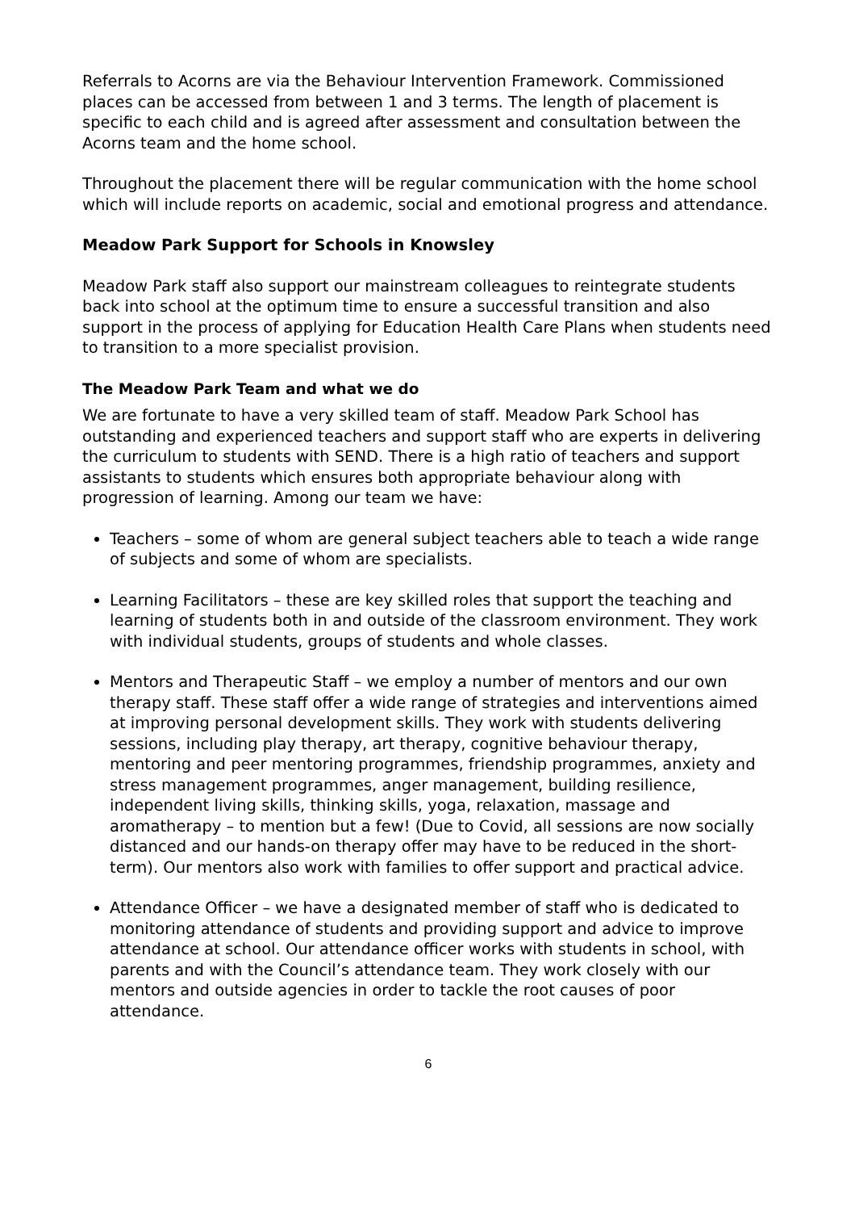Referrals to Acorns are via the Behaviour Intervention Framework. Commissioned places can be accessed from between 1 and 3 terms. The length of placement is specific to each child and is agreed after assessment and consultation between the Acorns team and the home school.
Throughout the placement there will be regular communication with the home school which will include reports on academic, social and emotional progress and attendance.
Meadow Park Support for Schools in Knowsley
Meadow Park staff also support our mainstream colleagues to reintegrate students back into school at the optimum time to ensure a successful transition and also support in the process of applying for Education Health Care Plans when students need to transition to a more specialist provision.
The Meadow Park Team and what we do
We are fortunate to have a very skilled team of staff. Meadow Park School has outstanding and experienced teachers and support staff who are experts in delivering the curriculum to students with SEND. There is a high ratio of teachers and support assistants to students which ensures both appropriate behaviour along with progression of learning. Among our team we have:
Teachers – some of whom are general subject teachers able to teach a wide range of subjects and some of whom are specialists.
Learning Facilitators – these are key skilled roles that support the teaching and learning of students both in and outside of the classroom environment. They work with individual students, groups of students and whole classes.
Mentors and Therapeutic Staff – we employ a number of mentors and our own therapy staff. These staff offer a wide range of strategies and interventions aimed at improving personal development skills. They work with students delivering sessions, including play therapy, art therapy, cognitive behaviour therapy, mentoring and peer mentoring programmes, friendship programmes, anxiety and stress management programmes, anger management, building resilience, independent living skills, thinking skills, yoga, relaxation, massage and aromatherapy – to mention but a few! (Due to Covid, all sessions are now socially distanced and our hands-on therapy offer may have to be reduced in the short-term). Our mentors also work with families to offer support and practical advice.
Attendance Officer – we have a designated member of staff who is dedicated to monitoring attendance of students and providing support and advice to improve attendance at school. Our attendance officer works with students in school, with parents and with the Council’s attendance team. They work closely with our mentors and outside agencies in order to tackle the root causes of poor attendance.
6